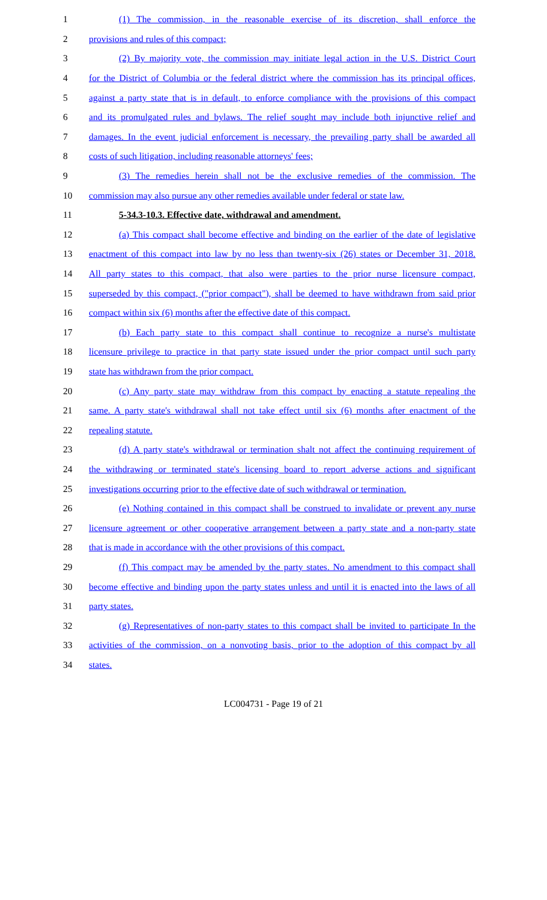1 (1) The commission, in the reasonable exercise of its discretion, shall enforce the
2 provisions and rules of this compact;
3 (2) By majority vote, the commission may initiate legal action in the U.S. District Court
4 for the District of Columbia or the federal district where the commission has its principal offices,
5 against a party state that is in default, to enforce compliance with the provisions of this compact
6 and its promulgated rules and bylaws. The relief sought may include both injunctive relief and
7 damages. In the event judicial enforcement is necessary, the prevailing party shall be awarded all
8 costs of such litigation, including reasonable attorneys' fees;
9 (3) The remedies herein shall not be the exclusive remedies of the commission. The
10 commission may also pursue any other remedies available under federal or state law.
11 5-34.3-10.3. Effective date, withdrawal and amendment.
12 (a) This compact shall become effective and binding on the earlier of the date of legislative
13 enactment of this compact into law by no less than twenty-six (26) states or December 31, 2018.
14 All party states to this compact, that also were parties to the prior nurse licensure compact,
15 superseded by this compact, ("prior compact"), shall be deemed to have withdrawn from said prior
16 compact within six (6) months after the effective date of this compact.
17 (b) Each party state to this compact shall continue to recognize a nurse's multistate
18 licensure privilege to practice in that party state issued under the prior compact until such party
19 state has withdrawn from the prior compact.
20 (c) Any party state may withdraw from this compact by enacting a statute repealing the
21 same. A party state's withdrawal shall not take effect until six (6) months after enactment of the
22 repealing statute.
23 (d) A party state's withdrawal or termination shalt not affect the continuing requirement of
24 the withdrawing or terminated state's licensing board to report adverse actions and significant
25 investigations occurring prior to the effective date of such withdrawal or termination.
26 (e) Nothing contained in this compact shall be construed to invalidate or prevent any nurse
27 licensure agreement or other cooperative arrangement between a party state and a non-party state
28 that is made in accordance with the other provisions of this compact.
29 (f) This compact may be amended by the party states. No amendment to this compact shall
30 become effective and binding upon the party states unless and until it is enacted into the laws of all
31 party states.
32 (g) Representatives of non-party states to this compact shall be invited to participate In the
33 activities of the commission, on a nonvoting basis, prior to the adoption of this compact by all
34 states.
LC004731 - Page 19 of 21